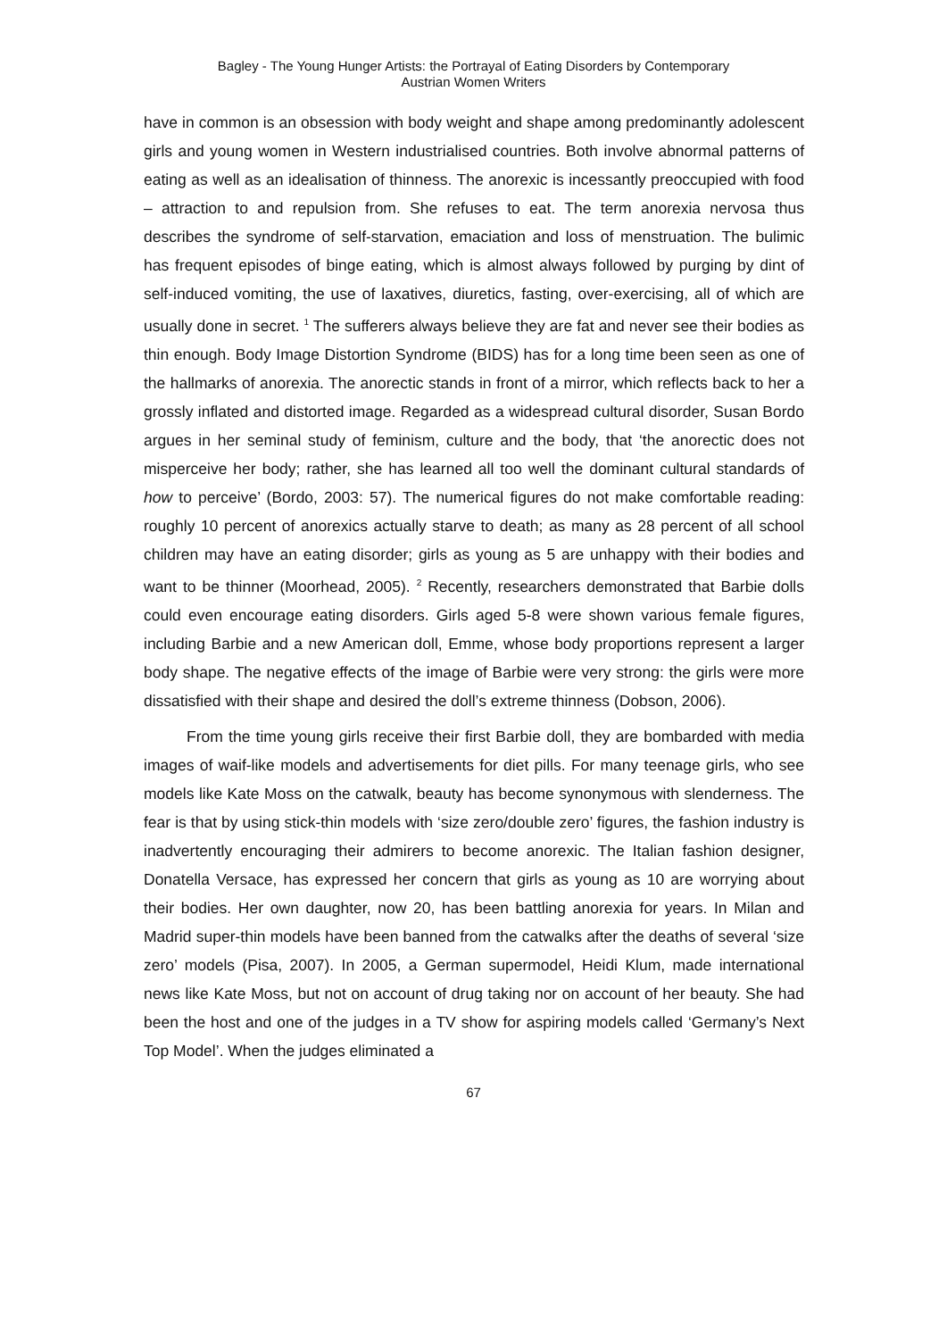Bagley - The Young Hunger Artists: the Portrayal of Eating Disorders by Contemporary
Austrian Women Writers
have in common is an obsession with body weight and shape among predominantly adolescent girls and young women in Western industrialised countries. Both involve abnormal patterns of eating as well as an idealisation of thinness. The anorexic is incessantly preoccupied with food – attraction to and repulsion from. She refuses to eat. The term anorexia nervosa thus describes the syndrome of self-starvation, emaciation and loss of menstruation. The bulimic has frequent episodes of binge eating, which is almost always followed by purging by dint of self-induced vomiting, the use of laxatives, diuretics, fasting, over-exercising, all of which are usually done in secret. <sup>1</sup> The sufferers always believe they are fat and never see their bodies as thin enough. Body Image Distortion Syndrome (BIDS) has for a long time been seen as one of the hallmarks of anorexia. The anorectic stands in front of a mirror, which reflects back to her a grossly inflated and distorted image. Regarded as a widespread cultural disorder, Susan Bordo argues in her seminal study of feminism, culture and the body, that ‘the anorectic does not misperceive her body; rather, she has learned all too well the dominant cultural standards of how to perceive’ (Bordo, 2003: 57). The numerical figures do not make comfortable reading: roughly 10 percent of anorexics actually starve to death; as many as 28 percent of all school children may have an eating disorder; girls as young as 5 are unhappy with their bodies and want to be thinner (Moorhead, 2005). <sup>2</sup> Recently, researchers demonstrated that Barbie dolls could even encourage eating disorders. Girls aged 5-8 were shown various female figures, including Barbie and a new American doll, Emme, whose body proportions represent a larger body shape. The negative effects of the image of Barbie were very strong: the girls were more dissatisfied with their shape and desired the doll’s extreme thinness (Dobson, 2006).
From the time young girls receive their first Barbie doll, they are bombarded with media images of waif-like models and advertisements for diet pills. For many teenage girls, who see models like Kate Moss on the catwalk, beauty has become synonymous with slenderness. The fear is that by using stick-thin models with ‘size zero/double zero’ figures, the fashion industry is inadvertently encouraging their admirers to become anorexic. The Italian fashion designer, Donatella Versace, has expressed her concern that girls as young as 10 are worrying about their bodies. Her own daughter, now 20, has been battling anorexia for years. In Milan and Madrid super-thin models have been banned from the catwalks after the deaths of several ‘size zero’ models (Pisa, 2007). In 2005, a German supermodel, Heidi Klum, made international news like Kate Moss, but not on account of drug taking nor on account of her beauty. She had been the host and one of the judges in a TV show for aspiring models called ‘Germany’s Next Top Model’. When the judges eliminated a
67